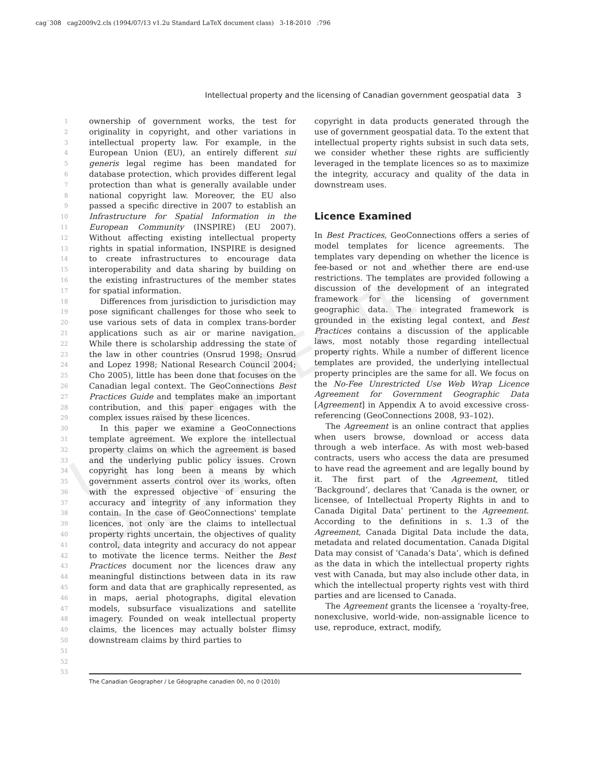cag˙308 cag2009v2.cls (1994/07/13 v1.2u Standard LaTeX document class) 3-18-2010 :796
Intellectual property and the licensing of Canadian government geospatial data 3
UNCORRECTED PROOF
1
2
3
4
5
6
7
8
9
10
11
12
13
14
15
16
17
18
19
20
21
22
23
24
25
26
27
28
29
30
31
32
33
34
35
36
37
38
39
40
41
42
43
44
45
46
47
48
49
50
51
52
53
ownership of government works, the test for originality in copyright, and other variations in intellectual property law. For example, in the European Union (EU), an entirely different sui generis legal regime has been mandated for database protection, which provides different legal protection than what is generally available under national copyright law. Moreover, the EU also passed a specific directive in 2007 to establish an Infrastructure for Spatial Information in the European Community (INSPIRE) (EU 2007). Without affecting existing intellectual property rights in spatial information, INSPIRE is designed to create infrastructures to encourage data interoperability and data sharing by building on the existing infrastructures of the member states for spatial information.
Differences from jurisdiction to jurisdiction may pose significant challenges for those who seek to use various sets of data in complex trans-border applications such as air or marine navigation. While there is scholarship addressing the state of the law in other countries (Onsrud 1998; Onsrud and Lopez 1998; National Research Council 2004; Cho 2005), little has been done that focuses on the Canadian legal context. The GeoConnections Best Practices Guide and templates make an important contribution, and this paper engages with the complex issues raised by these licences.
In this paper we examine a GeoConnections template agreement. We explore the intellectual property claims on which the agreement is based and the underlying public policy issues. Crown copyright has long been a means by which government asserts control over its works, often with the expressed objective of ensuring the accuracy and integrity of any information they contain. In the case of GeoConnections' template licences, not only are the claims to intellectual property rights uncertain, the objectives of quality control, data integrity and accuracy do not appear to motivate the licence terms. Neither the Best Practices document nor the licences draw any meaningful distinctions between data in its raw form and data that are graphically represented, as in maps, aerial photographs, digital elevation models, subsurface visualizations and satellite imagery. Founded on weak intellectual property claims, the licences may actually bolster flimsy downstream claims by third parties to
copyright in data products generated through the use of government geospatial data. To the extent that intellectual property rights subsist in such data sets, we consider whether these rights are sufficiently leveraged in the template licences so as to maximize the integrity, accuracy and quality of the data in downstream uses.
Licence Examined
In Best Practices, GeoConnections offers a series of model templates for licence agreements. The templates vary depending on whether the licence is fee-based or not and whether there are end-use restrictions. The templates are provided following a discussion of the development of an integrated framework for the licensing of government geographic data. The integrated framework is grounded in the existing legal context, and Best Practices contains a discussion of the applicable laws, most notably those regarding intellectual property rights. While a number of different licence templates are provided, the underlying intellectual property principles are the same for all. We focus on the No-Fee Unrestricted Use Web Wrap Licence Agreement for Government Geographic Data [Agreement] in Appendix A to avoid excessive cross-referencing (GeoConnections 2008, 93–102).
The Agreement is an online contract that applies when users browse, download or access data through a web interface. As with most web-based contracts, users who access the data are presumed to have read the agreement and are legally bound by it. The first part of the Agreement, titled ‘Background’, declares that ‘Canada is the owner, or licensee, of Intellectual Property Rights in and to Canada Digital Data’ pertinent to the Agreement. According to the definitions in s. 1.3 of the Agreement, Canada Digital Data include the data, metadata and related documentation. Canada Digital Data may consist of ‘Canada’s Data’, which is defined as the data in which the intellectual property rights vest with Canada, but may also include other data, in which the intellectual property rights vest with third parties and are licensed to Canada.
The Agreement grants the licensee a ‘royalty-free, nonexclusive, world-wide, non-assignable licence to use, reproduce, extract, modify,
The Canadian Geographer / Le Géographe canadien 00, no 0 (2010)